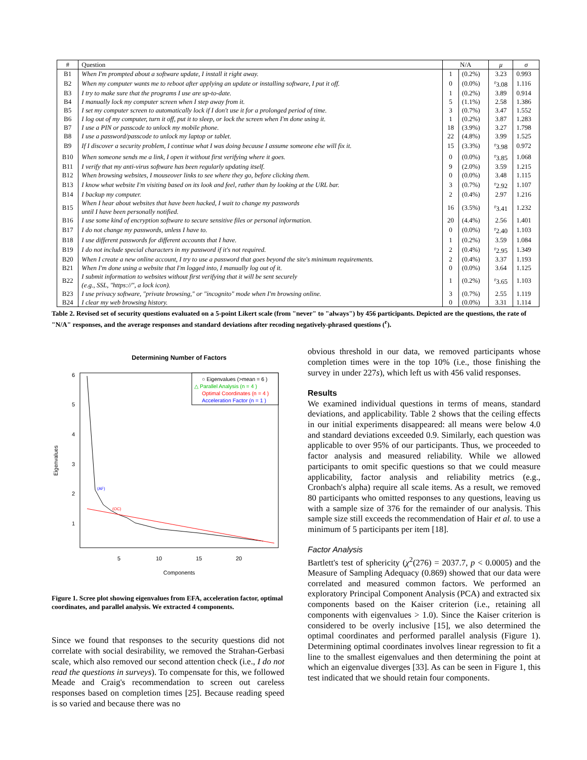| # | Question | N/A | | μ | σ |
| --- | --- | --- | --- | --- | --- |
| B1 | When I'm prompted about a software update, I install it right away. | 1 | (0.2%) | 3.23 | 0.993 |
| B2 | When my computer wants me to reboot after applying an update or installing software, I put it off. | 0 | (0.0%) | <sup>r</sup> 3.08 | 1.116 |
| B3 | I try to make sure that the programs I use are up-to-date. | 1 | (0.2%) | 3.89 | 0.914 |
| B4 | I manually lock my computer screen when I step away from it. | 5 | (1.1%) | 2.58 | 1.386 |
| B5 | I set my computer screen to automatically lock if I don't use it for a prolonged period of time. | 3 | (0.7%) | 3.47 | 1.552 |
| B6 | I log out of my computer, turn it off, put it to sleep, or lock the screen when I'm done using it. | 1 | (0.2%) | 3.87 | 1.283 |
| B7 | I use a PIN or passcode to unlock my mobile phone. | 18 | (3.9%) | 3.27 | 1.798 |
| B8 | I use a password/passcode to unlock my laptop or tablet. | 22 | (4.8%) | 3.99 | 1.525 |
| B9 | If I discover a security problem, I continue what I was doing because I assume someone else will fix it. | 15 | (3.3%) | <sup>r</sup> 3.98 | 0.972 |
| B10 | When someone sends me a link, I open it without first verifying where it goes. | 0 | (0.0%) | <sup>r</sup> 3.85 | 1.068 |
| B11 | I verify that my anti-virus software has been regularly updating itself. | 9 | (2.0%) | 3.59 | 1.215 |
| B12 | When browsing websites, I mouseover links to see where they go, before clicking them. | 0 | (0.0%) | 3.48 | 1.115 |
| B13 | I know what website I'm visiting based on its look and feel, rather than by looking at the URL bar. | 3 | (0.7%) | <sup>r</sup> 2.92 | 1.107 |
| B14 | I backup my computer. | 2 | (0.4%) | 2.97 | 1.216 |
| B15 | When I hear about websites that have been hacked, I wait to change my passwords until I have been personally notified. | 16 | (3.5%) | <sup>r</sup> 3.41 | 1.232 |
| B16 | I use some kind of encryption software to secure sensitive files or personal information. | 20 | (4.4%) | 2.56 | 1.401 |
| B17 | I do not change my passwords, unless I have to. | 0 | (0.0%) | <sup>r</sup> 2.40 | 1.103 |
| B18 | I use different passwords for different accounts that I have. | 1 | (0.2%) | 3.59 | 1.084 |
| B19 | I do not include special characters in my password if it's not required. | 2 | (0.4%) | <sup>r</sup> 2.95 | 1.349 |
| B20 | When I create a new online account, I try to use a password that goes beyond the site's minimum requirements. | 2 | (0.4%) | 3.37 | 1.193 |
| B21 | When I'm done using a website that I'm logged into, I manually log out of it. | 0 | (0.0%) | 3.64 | 1.125 |
| B22 | I submit information to websites without first verifying that it will be sent securely (e.g., SSL, "https://", a lock icon). | 1 | (0.2%) | <sup>r</sup> 3.65 | 1.103 |
| B23 | I use privacy software, "private browsing," or "incognito" mode when I'm browsing online. | 3 | (0.7%) | 2.55 | 1.119 |
| B24 | I clear my web browsing history. | 0 | (0.0%) | 3.31 | 1.114 |
Table 2. Revised set of security questions evaluated on a 5-point Likert scale (from "never" to "always") by 456 participants. Depicted are the questions, the rate of "N/A" responses, and the average responses and standard deviations after recoding negatively-phrased questions (<sup>r</sup>).
Determining Number of Factors
Eigenvalues
Components
5
10
15
20
6
5
4
3
2
1
○ Eigenvalues (>mean = 6 )
△ Parallel Analysis (n = 4 )
Optimal Coordinates (n = 4 )
Acceleration Factor (n = 1 )
(AF)
(OC)
Figure 1. Scree plot showing eigenvalues from EFA, acceleration factor, optimal coordinates, and parallel analysis. We extracted 4 components.
Since we found that responses to the security questions did not correlate with social desirability, we removed the Strahan-Gerbasi scale, which also removed our second attention check (i.e., I do not read the questions in surveys). To compensate for this, we followed Meade and Craig's recommendation to screen out careless responses based on completion times [25]. Because reading speed is so varied and because there was no
obvious threshold in our data, we removed participants whose completion times were in the top 10% (i.e., those finishing the survey in under 227s), which left us with 456 valid responses.
Results
We examined individual questions in terms of means, standard deviations, and applicability. Table 2 shows that the ceiling effects in our initial experiments disappeared: all means were below 4.0 and standard deviations exceeded 0.9. Similarly, each question was applicable to over 95% of our participants. Thus, we proceeded to factor analysis and measured reliability. While we allowed participants to omit specific questions so that we could measure applicability, factor analysis and reliability metrics (e.g., Cronbach's alpha) require all scale items. As a result, we removed 80 participants who omitted responses to any questions, leaving us with a sample size of 376 for the remainder of our analysis. This sample size still exceeds the recommendation of Hair et al. to use a minimum of 5 participants per item [18].
Factor Analysis
Bartlett's test of sphericity (χ<sup>2</sup>(276) = 2037.7, p < 0.0005) and the Measure of Sampling Adequacy (0.869) showed that our data were correlated and measured common factors. We performed an exploratory Principal Component Analysis (PCA) and extracted six components based on the Kaiser criterion (i.e., retaining all components with eigenvalues > 1.0). Since the Kaiser criterion is considered to be overly inclusive [15], we also determined the optimal coordinates and performed parallel analysis (Figure 1). Determining optimal coordinates involves linear regression to fit a line to the smallest eigenvalues and then determining the point at which an eigenvalue diverges [33]. As can be seen in Figure 1, this test indicated that we should retain four components.